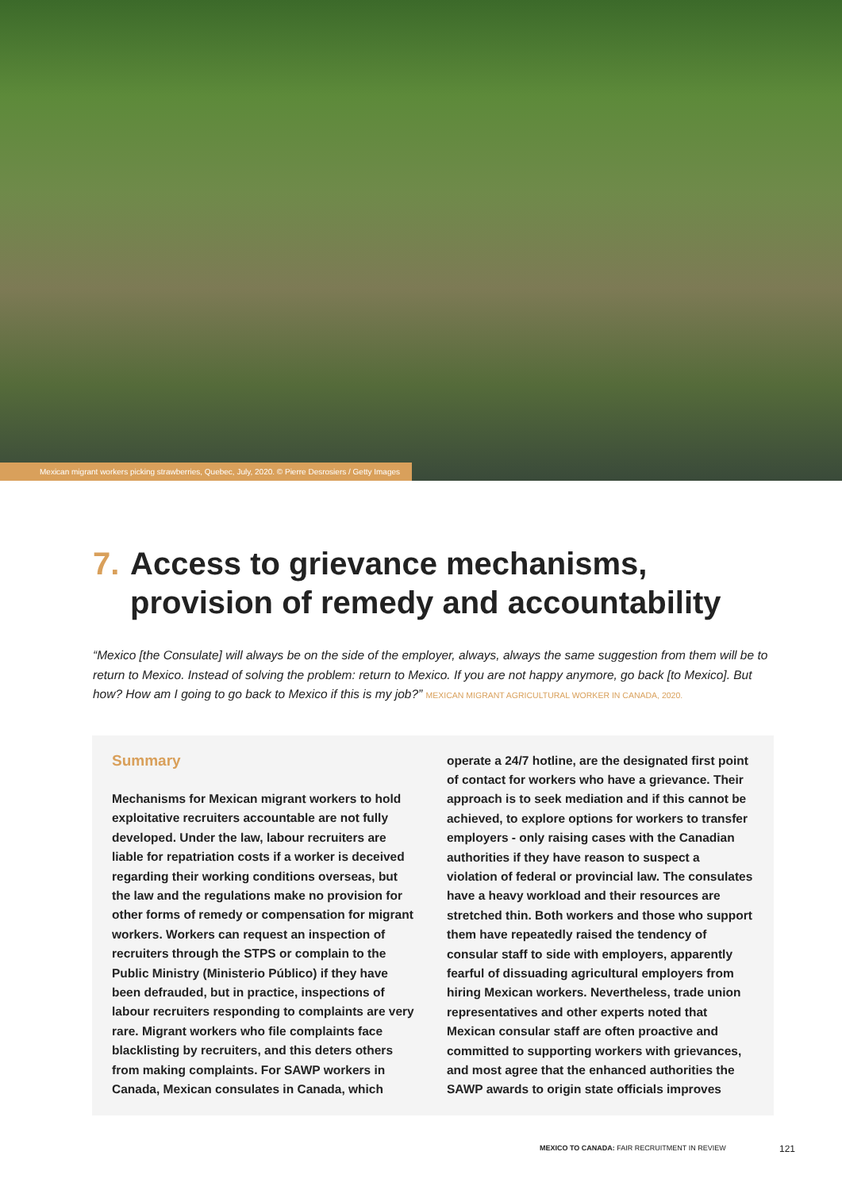Mexican migrant workers picking strawberries, Quebec, July, 2020. © Pierre Desrosiers / Getty Images
7. Access to grievance mechanisms, provision of remedy and accountability
“Mexico [the Consulate] will always be on the side of the employer, always, always the same suggestion from them will be to return to Mexico. Instead of solving the problem: return to Mexico. If you are not happy anymore, go back [to Mexico]. But how? How am I going to go back to Mexico if this is my job?” MEXICAN MIGRANT AGRICULTURAL WORKER IN CANADA, 2020.
Summary
Mechanisms for Mexican migrant workers to hold exploitative recruiters accountable are not fully developed. Under the law, labour recruiters are liable for repatriation costs if a worker is deceived regarding their working conditions overseas, but the law and the regulations make no provision for other forms of remedy or compensation for migrant workers. Workers can request an inspection of recruiters through the STPS or complain to the Public Ministry (Ministerio Público) if they have been defrauded, but in practice, inspections of labour recruiters responding to complaints are very rare. Migrant workers who file complaints face blacklisting by recruiters, and this deters others from making complaints. For SAWP workers in Canada, Mexican consulates in Canada, which
operate a 24/7 hotline, are the designated first point of contact for workers who have a grievance. Their approach is to seek mediation and if this cannot be achieved, to explore options for workers to transfer employers - only raising cases with the Canadian authorities if they have reason to suspect a violation of federal or provincial law. The consulates have a heavy workload and their resources are stretched thin. Both workers and those who support them have repeatedly raised the tendency of consular staff to side with employers, apparently fearful of dissuading agricultural employers from hiring Mexican workers. Nevertheless, trade union representatives and other experts noted that Mexican consular staff are often proactive and committed to supporting workers with grievances, and most agree that the enhanced authorities the SAWP awards to origin state officials improves
MEXICO TO CANADA: FAIR RECRUITMENT IN REVIEW
121